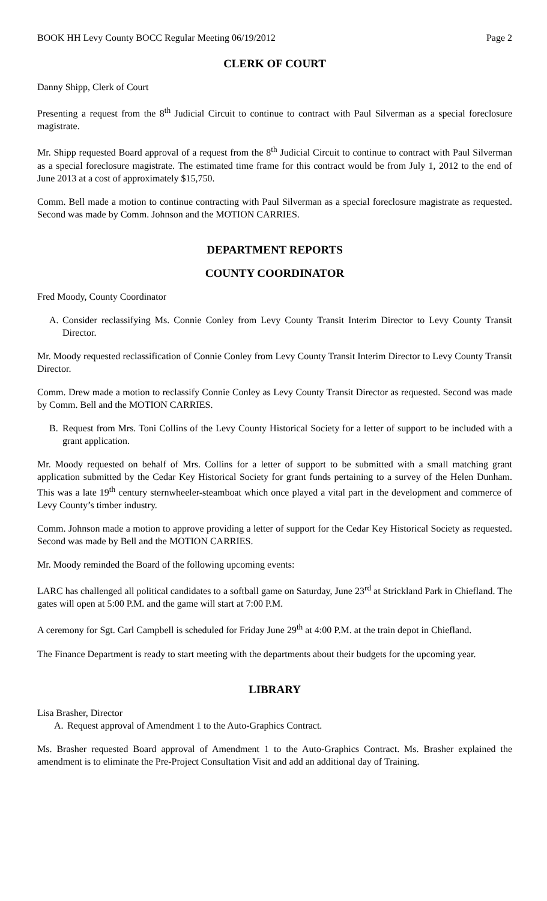BOOK HH Levy County BOCC Regular Meeting 06/19/2012 Page 2
CLERK OF COURT
Danny Shipp, Clerk of Court
Presenting a request from the 8<sup>th</sup> Judicial Circuit to continue to contract with Paul Silverman as a special foreclosure magistrate.
Mr. Shipp requested Board approval of a request from the 8<sup>th</sup> Judicial Circuit to continue to contract with Paul Silverman as a special foreclosure magistrate. The estimated time frame for this contract would be from July 1, 2012 to the end of June 2013 at a cost of approximately $15,750.
Comm. Bell made a motion to continue contracting with Paul Silverman as a special foreclosure magistrate as requested. Second was made by Comm. Johnson and the MOTION CARRIES.
DEPARTMENT REPORTS
COUNTY COORDINATOR
Fred Moody, County Coordinator
A. Consider reclassifying Ms. Connie Conley from Levy County Transit Interim Director to Levy County Transit Director.
Mr. Moody requested reclassification of Connie Conley from Levy County Transit Interim Director to Levy County Transit Director.
Comm. Drew made a motion to reclassify Connie Conley as Levy County Transit Director as requested. Second was made by Comm. Bell and the MOTION CARRIES.
B. Request from Mrs. Toni Collins of the Levy County Historical Society for a letter of support to be included with a grant application.
Mr. Moody requested on behalf of Mrs. Collins for a letter of support to be submitted with a small matching grant application submitted by the Cedar Key Historical Society for grant funds pertaining to a survey of the Helen Dunham. This was a late 19<sup>th</sup> century sternwheeler-steamboat which once played a vital part in the development and commerce of Levy County’s timber industry.
Comm. Johnson made a motion to approve providing a letter of support for the Cedar Key Historical Society as requested. Second was made by Bell and the MOTION CARRIES.
Mr. Moody reminded the Board of the following upcoming events:
LARC has challenged all political candidates to a softball game on Saturday, June 23<sup>rd</sup> at Strickland Park in Chiefland. The gates will open at 5:00 P.M. and the game will start at 7:00 P.M.
A ceremony for Sgt. Carl Campbell is scheduled for Friday June 29<sup>th</sup> at 4:00 P.M. at the train depot in Chiefland.
The Finance Department is ready to start meeting with the departments about their budgets for the upcoming year.
LIBRARY
Lisa Brasher, Director
A. Request approval of Amendment 1 to the Auto-Graphics Contract.
Ms. Brasher requested Board approval of Amendment 1 to the Auto-Graphics Contract. Ms. Brasher explained the amendment is to eliminate the Pre-Project Consultation Visit and add an additional day of Training.